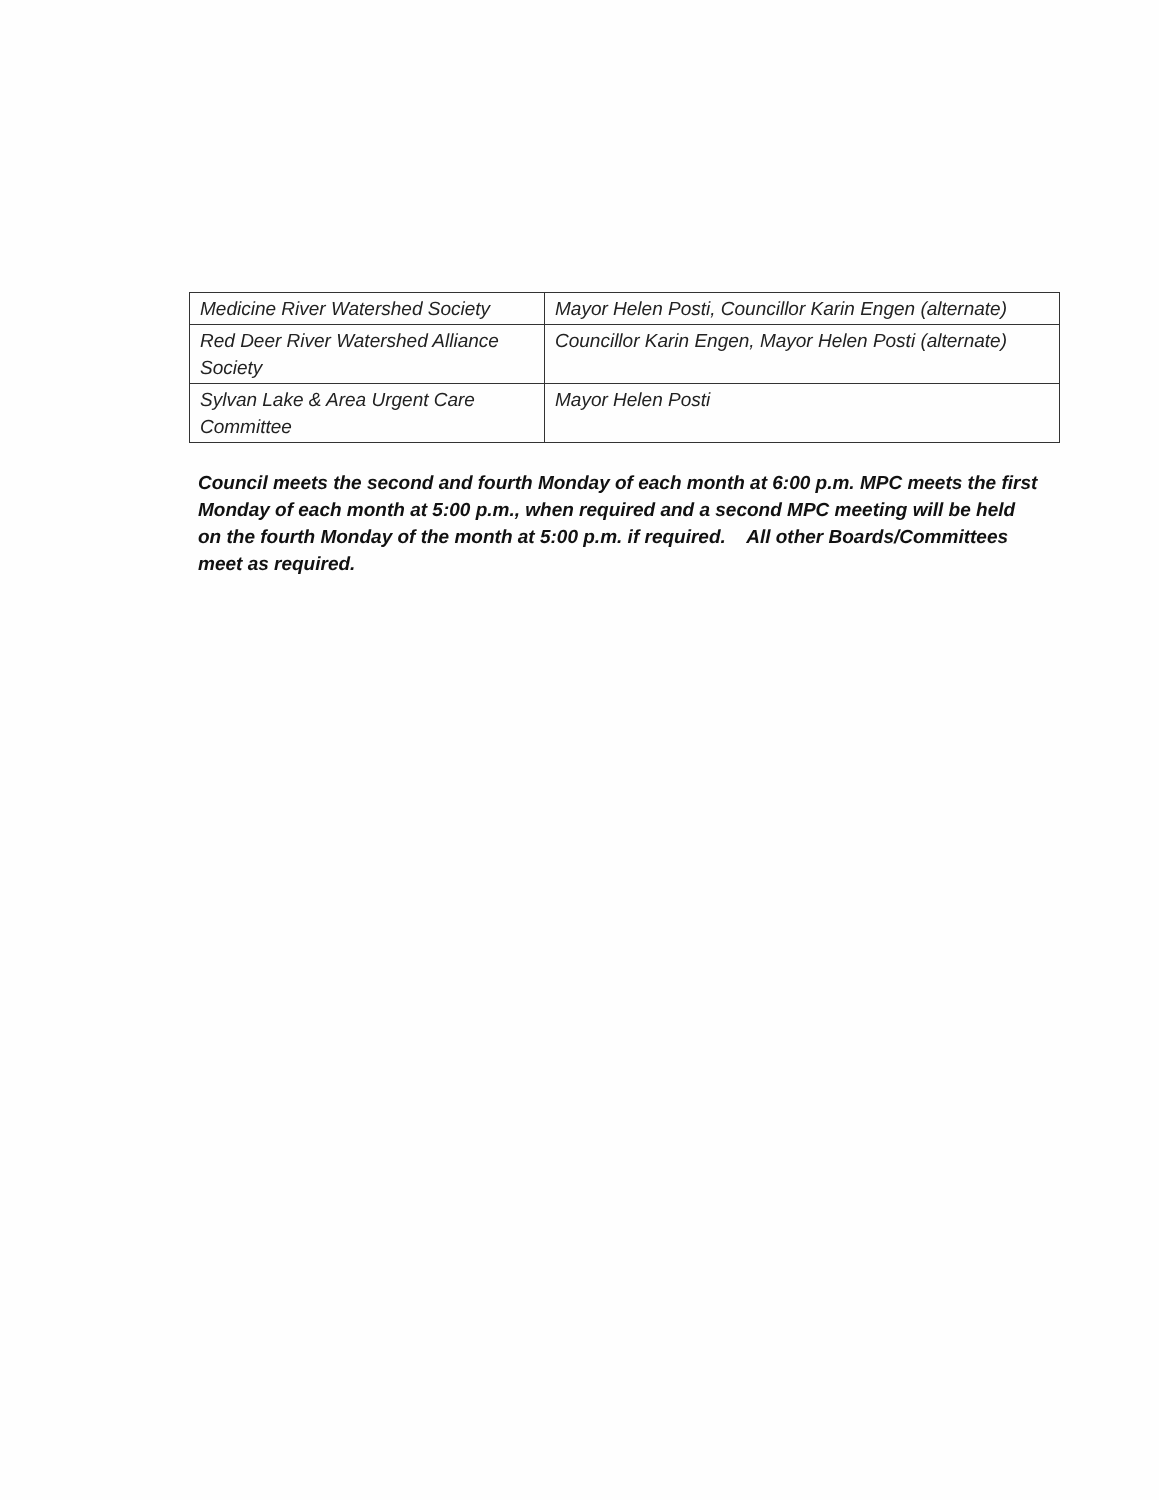| Medicine River Watershed Society | Mayor Helen Posti, Councillor Karin Engen (alternate) |
| Red Deer River Watershed Alliance Society | Councillor Karin Engen, Mayor Helen Posti (alternate) |
| Sylvan Lake & Area Urgent Care Committee | Mayor Helen Posti |
Council meets the second and fourth Monday of each month at 6:00 p.m. MPC meets the first Monday of each month at 5:00 p.m., when required and a second MPC meeting will be held on the fourth Monday of the month at 5:00 p.m. if required. All other Boards/Committees meet as required.